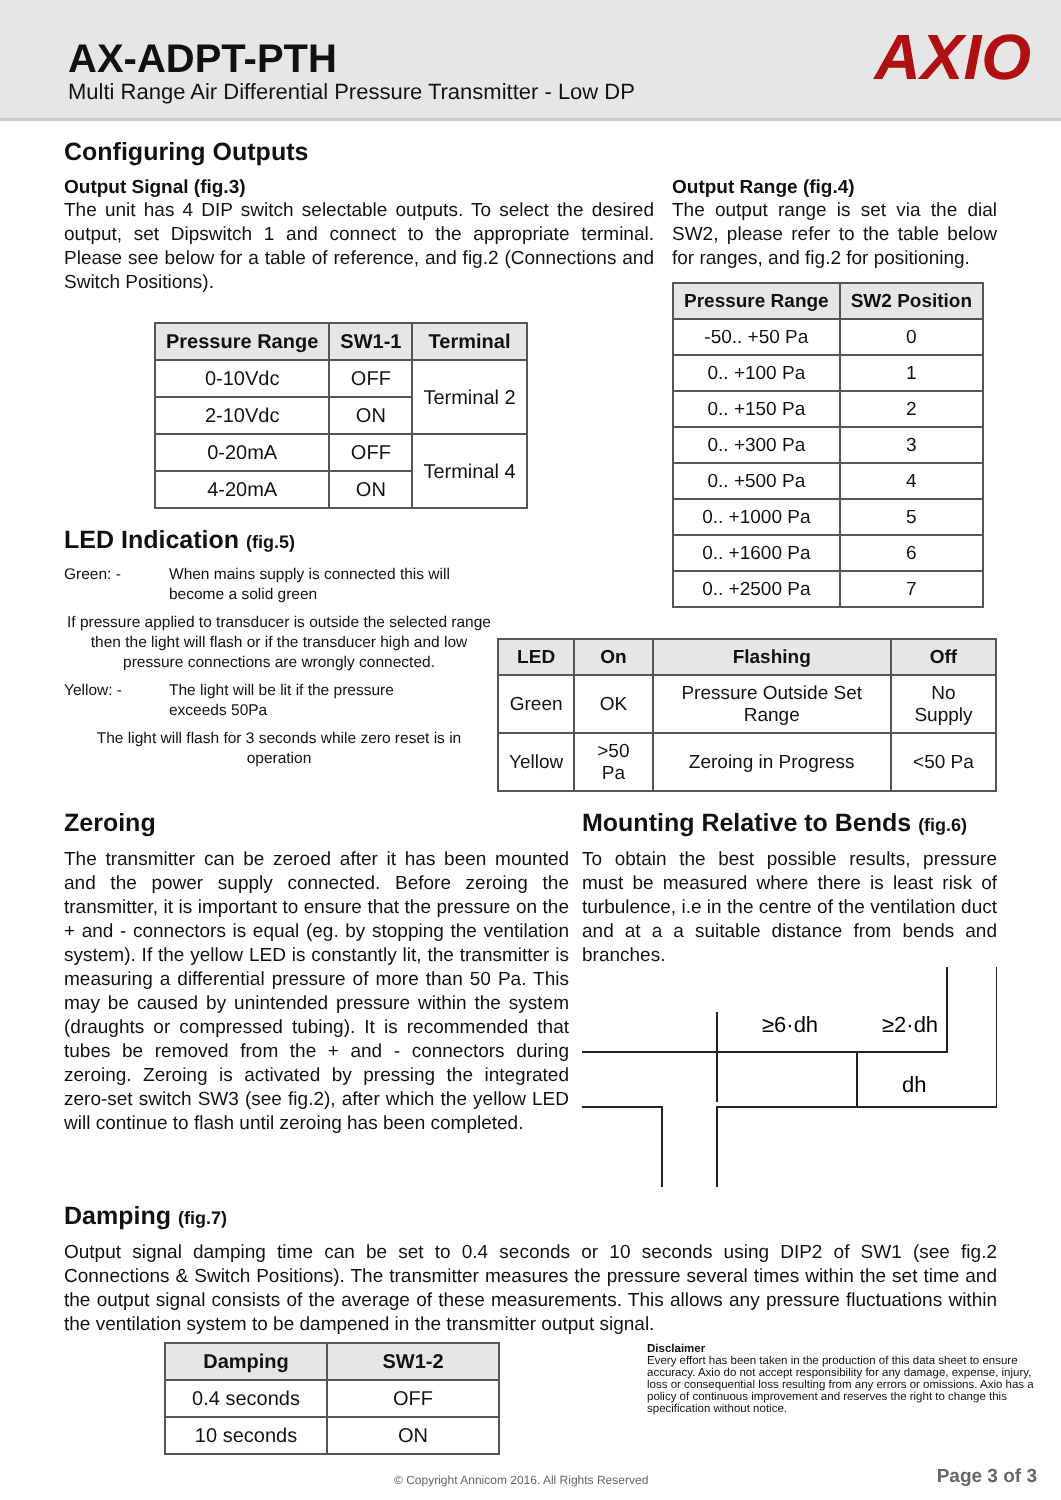AX-ADPT-PTH
Multi Range Air Differential Pressure Transmitter - Low DP
AXIO
Configuring Outputs
Output Signal (fig.3)
The unit has 4 DIP switch selectable outputs. To select the desired output, set Dipswitch 1 and connect to the appropriate terminal. Please see below for a table of reference, and fig.2 (Connections and Switch Positions).
| Pressure Range | SW1-1 | Terminal |
| --- | --- | --- |
| 0-10Vdc | OFF | Terminal 2 |
| 2-10Vdc | ON | |
| 0-20mA | OFF | Terminal 4 |
| 4-20mA | ON | |
LED Indication (fig.5)
Green: - When mains supply is connected this will become a solid green
If pressure applied to transducer is outside the selected range then the light will flash or if the transducer high and low pressure connections are wrongly connected.
Yellow: - The light will be lit if the pressure exceeds 50Pa
The light will flash for 3 seconds while zero reset is in operation
Output Range (fig.4)
The output range is set via the dial SW2, please refer to the table below for ranges, and fig.2 for positioning.
| Pressure Range | SW2 Position |
| --- | --- |
| -50.. +50 Pa | 0 |
| 0.. +100 Pa | 1 |
| 0.. +150 Pa | 2 |
| 0.. +300 Pa | 3 |
| 0.. +500 Pa | 4 |
| 0.. +1000 Pa | 5 |
| 0.. +1600 Pa | 6 |
| 0.. +2500 Pa | 7 |
| LED | On | Flashing | Off |
| --- | --- | --- | --- |
| Green | OK | Pressure Outside Set Range | No Supply |
| Yellow | >50 Pa | Zeroing in Progress | <50 Pa |
Zeroing
The transmitter can be zeroed after it has been mounted and the power supply connected. Before zeroing the transmitter, it is important to ensure that the pressure on the + and - connectors is equal (eg. by stopping the ventilation system). If the yellow LED is constantly lit, the transmitter is measuring a differential pressure of more than 50 Pa. This may be caused by unintended pressure within the system (draughts or compressed tubing). It is recommended that tubes be removed from the + and - connectors during zeroing. Zeroing is activated by pressing the integrated zero-set switch SW3 (see fig.2), after which the yellow LED will continue to flash until zeroing has been completed.
Mounting Relative to Bends (fig.6)
To obtain the best possible results, pressure must be measured where there is least risk of turbulence, i.e in the centre of the ventilation duct and at a a suitable distance from bends and branches.
≥6·dh
≥2·dh
dh
Damping (fig.7)
Output signal damping time can be set to 0.4 seconds or 10 seconds using DIP2 of SW1 (see fig.2 Connections & Switch Positions). The transmitter measures the pressure several times within the set time and the output signal consists of the average of these measurements. This allows any pressure fluctuations within the ventilation system to be dampened in the transmitter output signal.
| Damping | SW1-2 |
| --- | --- |
| 0.4 seconds | OFF |
| 10 seconds | ON |
Disclaimer
Every effort has been taken in the production of this data sheet to ensure accuracy. Axio do not accept responsibility for any damage, expense, injury, loss or consequential loss resulting from any errors or omissions. Axio has a policy of continuous improvement and reserves the right to change this specification without notice.
© Copyright Annicom 2016. All Rights Reserved Page 3 of 3